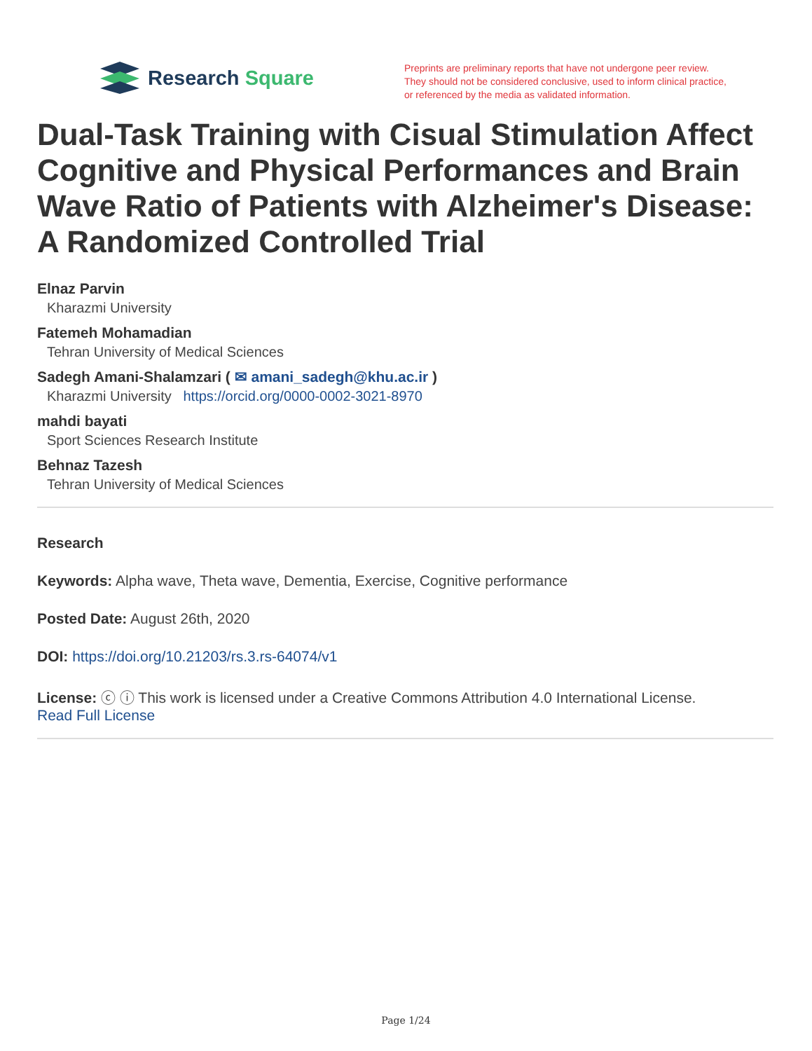Research Square
Preprints are preliminary reports that have not undergone peer review.
They should not be considered conclusive, used to inform clinical practice,
or referenced by the media as validated information.
Dual-Task Training with Cisual Stimulation Affect Cognitive and Physical Performances and Brain Wave Ratio of Patients with Alzheimer's Disease: A Randomized Controlled Trial
Elnaz Parvin
Kharazmi University
Fatemeh Mohamadian
Tehran University of Medical Sciences
Sadegh Amani-Shalamzari ( ✉ amani_sadegh@khu.ac.ir )
Kharazmi University https://orcid.org/0000-0002-3021-8970
mahdi bayati
Sport Sciences Research Institute
Behnaz Tazesh
Tehran University of Medical Sciences
Research
Keywords: Alpha wave, Theta wave, Dementia, Exercise, Cognitive performance
Posted Date: August 26th, 2020
DOI: https://doi.org/10.21203/rs.3.rs-64074/v1
License: ⓒ ⓘ This work is licensed under a Creative Commons Attribution 4.0 International License.
Read Full License
Page 1/24